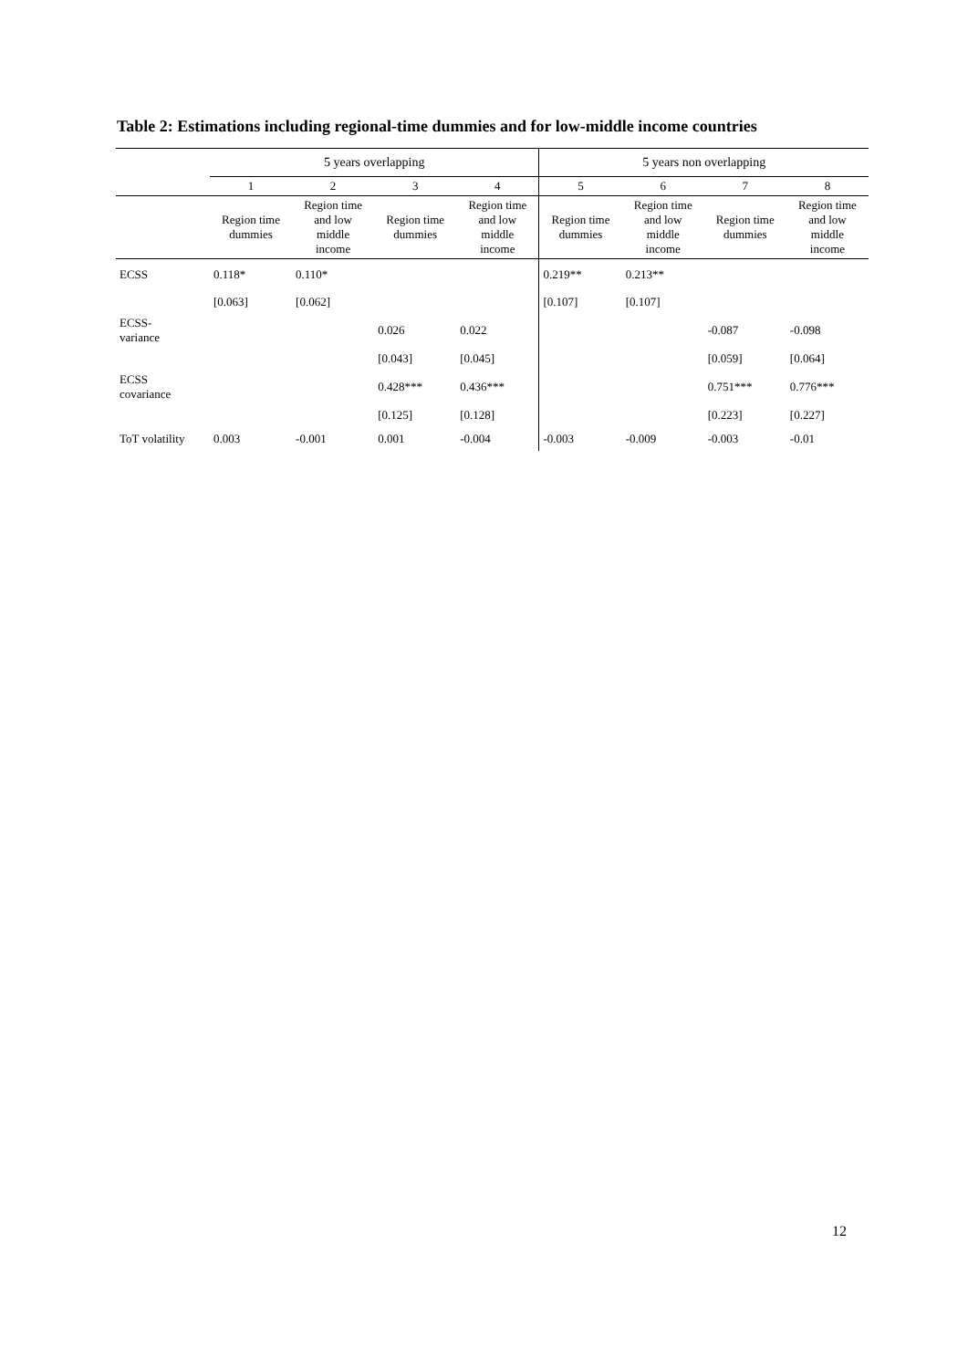Table 2: Estimations including regional-time dummies and for low-middle income countries
| | 5 years overlapping | | | | 5 years non overlapping | | | |
| --- | --- | --- | --- | --- | --- | --- | --- | --- |
| | 1 | 2 | 3 | 4 | 5 | 6 | 7 | 8 |
| | Region time dummies | Region time and low middle income | Region time dummies | Region time and low middle income | Region time dummies | Region time and low middle income | Region time dummies | Region time and low middle income |
| ECSS | 0.118* | 0.110* | | | 0.219** | 0.213** | | |
| | [0.063] | [0.062] | | | [0.107] | [0.107] | | |
| ECSS- variance | | | 0.026 | 0.022 | | | -0.087 | -0.098 |
| | | | [0.043] | [0.045] | | | [0.059] | [0.064] |
| ECSS covariance | | | 0.428*** | 0.436*** | | | 0.751*** | 0.776*** |
| | | | [0.125] | [0.128] | | | [0.223] | [0.227] |
| ToT volatility | 0.003 | -0.001 | 0.001 | -0.004 | -0.003 | -0.009 | -0.003 | -0.01 |
12